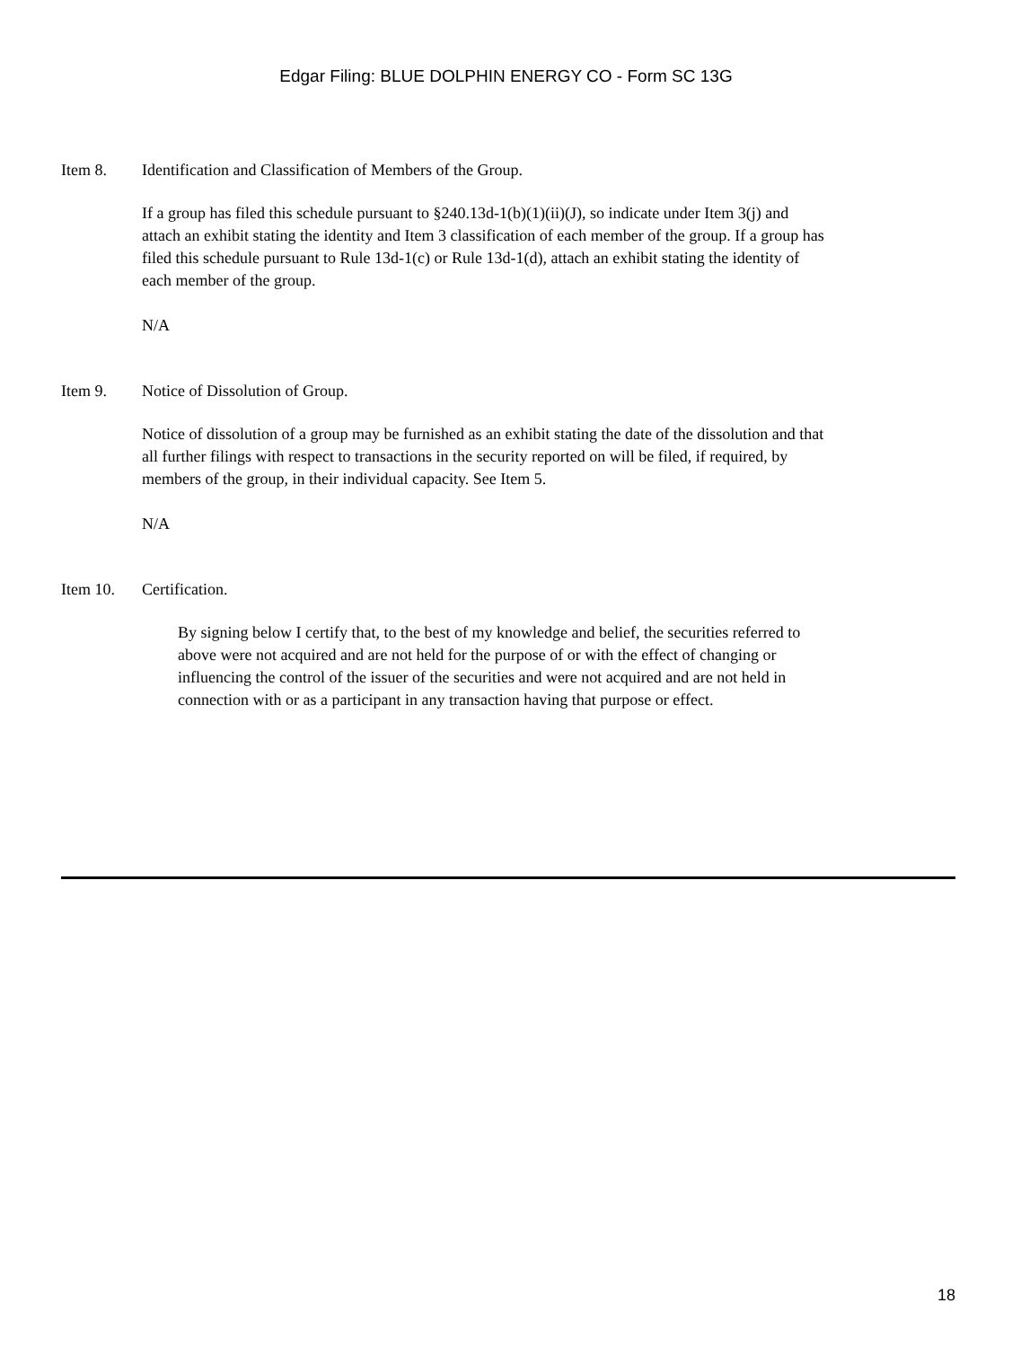Edgar Filing: BLUE DOLPHIN ENERGY CO - Form SC 13G
Item 8. Identification and Classification of Members of the Group.
If a group has filed this schedule pursuant to §240.13d-1(b)(1)(ii)(J), so indicate under Item 3(j) and attach an exhibit stating the identity and Item 3 classification of each member of the group. If a group has filed this schedule pursuant to Rule 13d-1(c) or Rule 13d-1(d), attach an exhibit stating the identity of each member of the group.
N/A
Item 9. Notice of Dissolution of Group.
Notice of dissolution of a group may be furnished as an exhibit stating the date of the dissolution and that all further filings with respect to transactions in the security reported on will be filed, if required, by members of the group, in their individual capacity. See Item 5.
N/A
Item 10. Certification.
By signing below I certify that, to the best of my knowledge and belief, the securities referred to above were not acquired and are not held for the purpose of or with the effect of changing or influencing the control of the issuer of the securities and were not acquired and are not held in connection with or as a participant in any transaction having that purpose or effect.
18